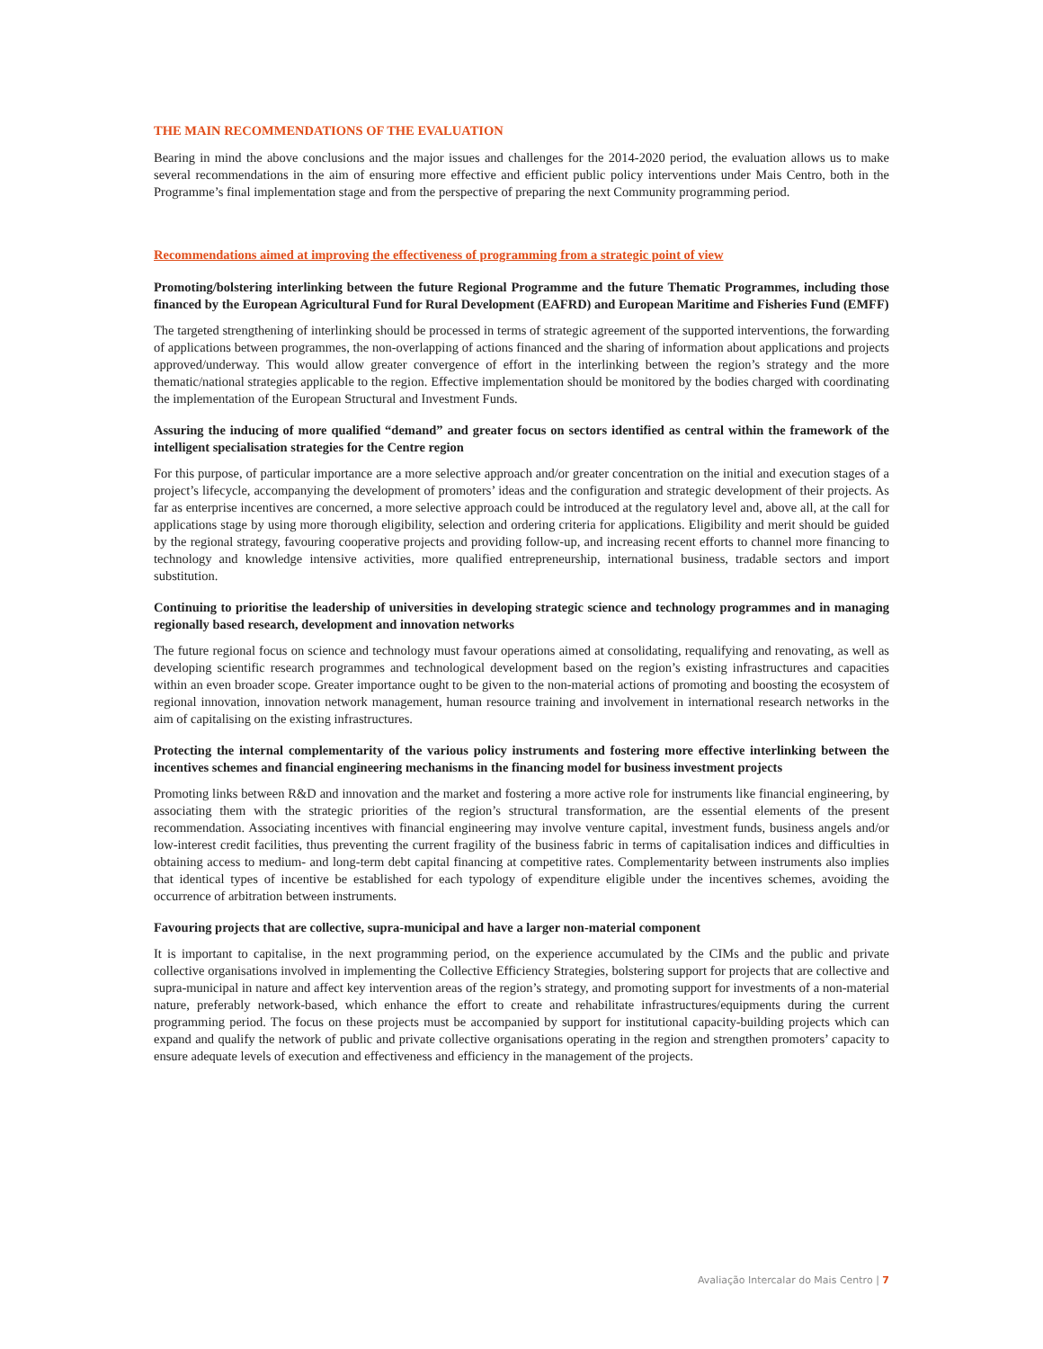THE MAIN RECOMMENDATIONS OF THE EVALUATION
Bearing in mind the above conclusions and the major issues and challenges for the 2014-2020 period, the evaluation allows us to make several recommendations in the aim of ensuring more effective and efficient public policy interventions under Mais Centro, both in the Programme’s final implementation stage and from the perspective of preparing the next Community programming period.
Recommendations aimed at improving the effectiveness of programming from a strategic point of view
Promoting/bolstering interlinking between the future Regional Programme and the future Thematic Programmes, including those financed by the European Agricultural Fund for Rural Development (EAFRD) and European Maritime and Fisheries Fund (EMFF)
The targeted strengthening of interlinking should be processed in terms of strategic agreement of the supported interventions, the forwarding of applications between programmes, the non-overlapping of actions financed and the sharing of information about applications and projects approved/underway. This would allow greater convergence of effort in the interlinking between the region’s strategy and the more thematic/national strategies applicable to the region. Effective implementation should be monitored by the bodies charged with coordinating the implementation of the European Structural and Investment Funds.
Assuring the inducing of more qualified “demand” and greater focus on sectors identified as central within the framework of the intelligent specialisation strategies for the Centre region
For this purpose, of particular importance are a more selective approach and/or greater concentration on the initial and execution stages of a project’s lifecycle, accompanying the development of promoters’ ideas and the configuration and strategic development of their projects. As far as enterprise incentives are concerned, a more selective approach could be introduced at the regulatory level and, above all, at the call for applications stage by using more thorough eligibility, selection and ordering criteria for applications. Eligibility and merit should be guided by the regional strategy, favouring cooperative projects and providing follow-up, and increasing recent efforts to channel more financing to technology and knowledge intensive activities, more qualified entrepreneurship, international business, tradable sectors and import substitution.
Continuing to prioritise the leadership of universities in developing strategic science and technology programmes and in managing regionally based research, development and innovation networks
The future regional focus on science and technology must favour operations aimed at consolidating, requalifying and renovating, as well as developing scientific research programmes and technological development based on the region’s existing infrastructures and capacities within an even broader scope. Greater importance ought to be given to the non-material actions of promoting and boosting the ecosystem of regional innovation, innovation network management, human resource training and involvement in international research networks in the aim of capitalising on the existing infrastructures.
Protecting the internal complementarity of the various policy instruments and fostering more effective interlinking between the incentives schemes and financial engineering mechanisms in the financing model for business investment projects
Promoting links between R&D and innovation and the market and fostering a more active role for instruments like financial engineering, by associating them with the strategic priorities of the region’s structural transformation, are the essential elements of the present recommendation. Associating incentives with financial engineering may involve venture capital, investment funds, business angels and/or low-interest credit facilities, thus preventing the current fragility of the business fabric in terms of capitalisation indices and difficulties in obtaining access to medium- and long-term debt capital financing at competitive rates. Complementarity between instruments also implies that identical types of incentive be established for each typology of expenditure eligible under the incentives schemes, avoiding the occurrence of arbitration between instruments.
Favouring projects that are collective, supra-municipal and have a larger non-material component
It is important to capitalise, in the next programming period, on the experience accumulated by the CIMs and the public and private collective organisations involved in implementing the Collective Efficiency Strategies, bolstering support for projects that are collective and supra-municipal in nature and affect key intervention areas of the region’s strategy, and promoting support for investments of a non-material nature, preferably network-based, which enhance the effort to create and rehabilitate infrastructures/equipments during the current programming period. The focus on these projects must be accompanied by support for institutional capacity-building projects which can expand and qualify the network of public and private collective organisations operating in the region and strengthen promoters’ capacity to ensure adequate levels of execution and effectiveness and efficiency in the management of the projects.
Avaliação Intercalar do Mais Centro | 7